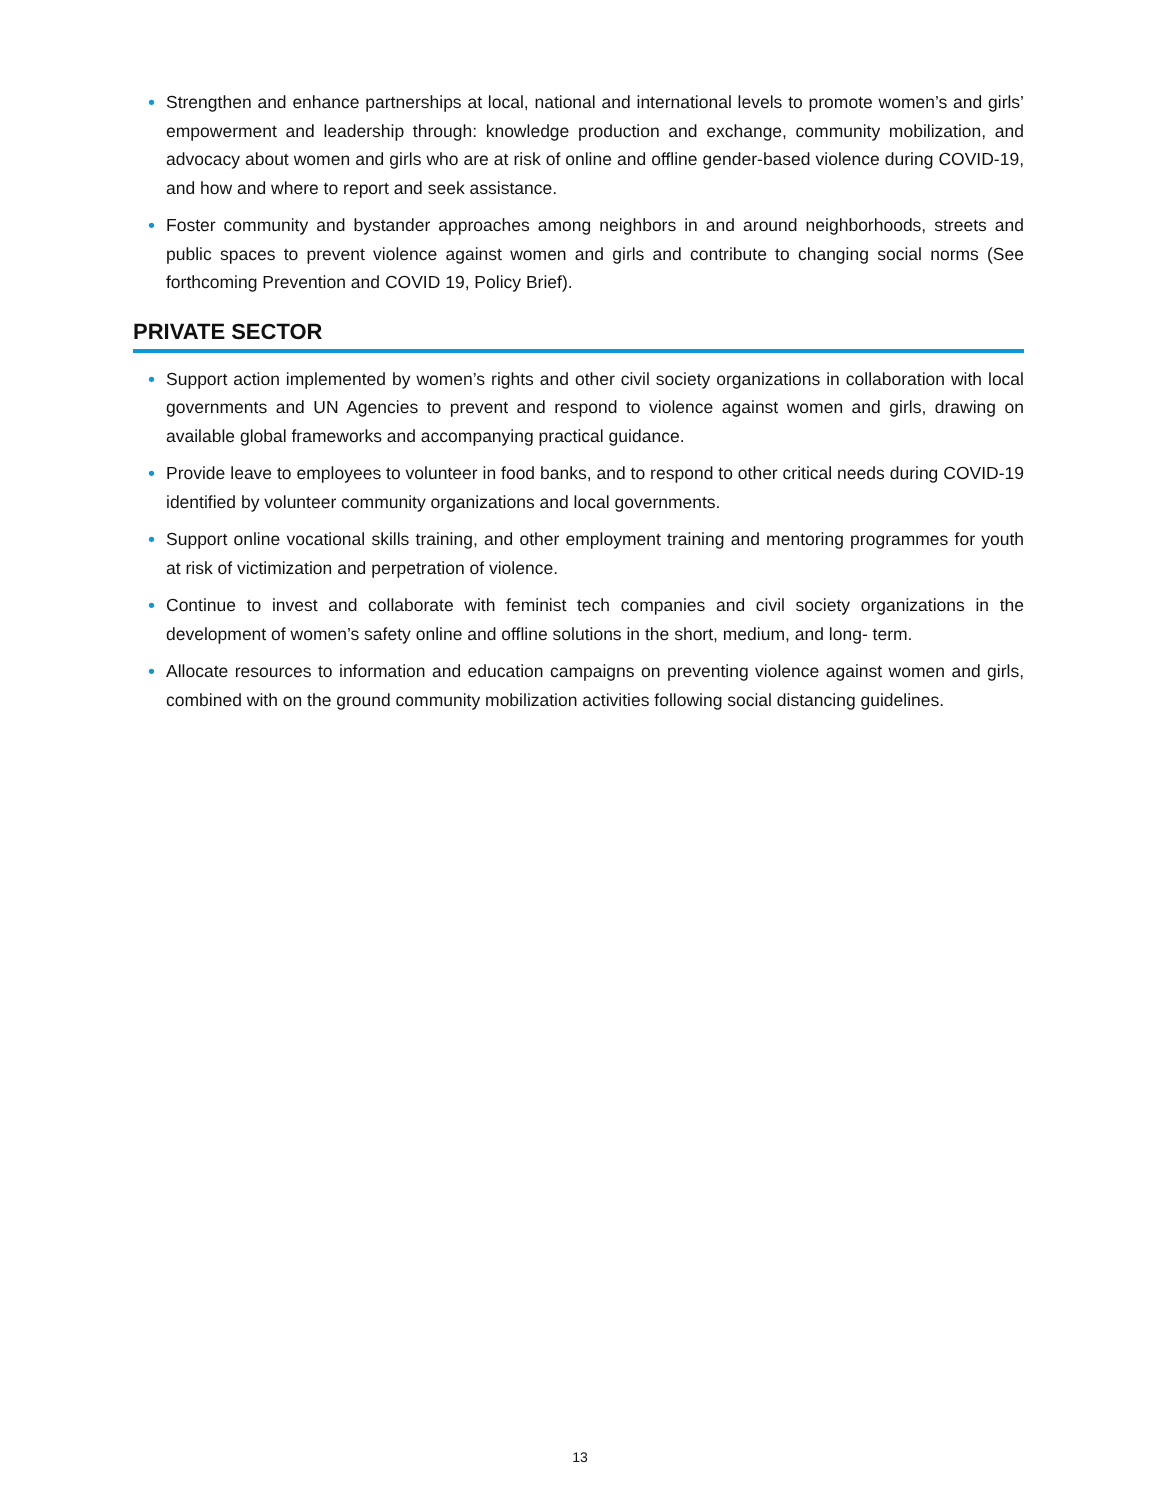• Strengthen and enhance partnerships at local, national and international levels to promote women’s and girls’ empowerment and leadership through: knowledge production and exchange, community mobilization, and advocacy about women and girls who are at risk of online and offline gender-based violence during COVID-19, and how and where to report and seek assistance.
• Foster community and bystander approaches among neighbors in and around neighborhoods, streets and public spaces to prevent violence against women and girls and contribute to changing social norms (See forthcoming Prevention and COVID 19, Policy Brief).
PRIVATE SECTOR
• Support action implemented by women’s rights and other civil society organizations in collaboration with local governments and UN Agencies to prevent and respond to violence against women and girls, drawing on available global frameworks and accompanying practical guidance.
• Provide leave to employees to volunteer in food banks, and to respond to other critical needs during COVID-19 identified by volunteer community organizations and local governments.
• Support online vocational skills training, and other employment training and mentoring programmes for youth at risk of victimization and perpetration of violence.
• Continue to invest and collaborate with feminist tech companies and civil society organizations in the development of women’s safety online and offline solutions in the short, medium, and long- term.
• Allocate resources to information and education campaigns on preventing violence against women and girls, combined with on the ground community mobilization activities following social distancing guidelines.
13